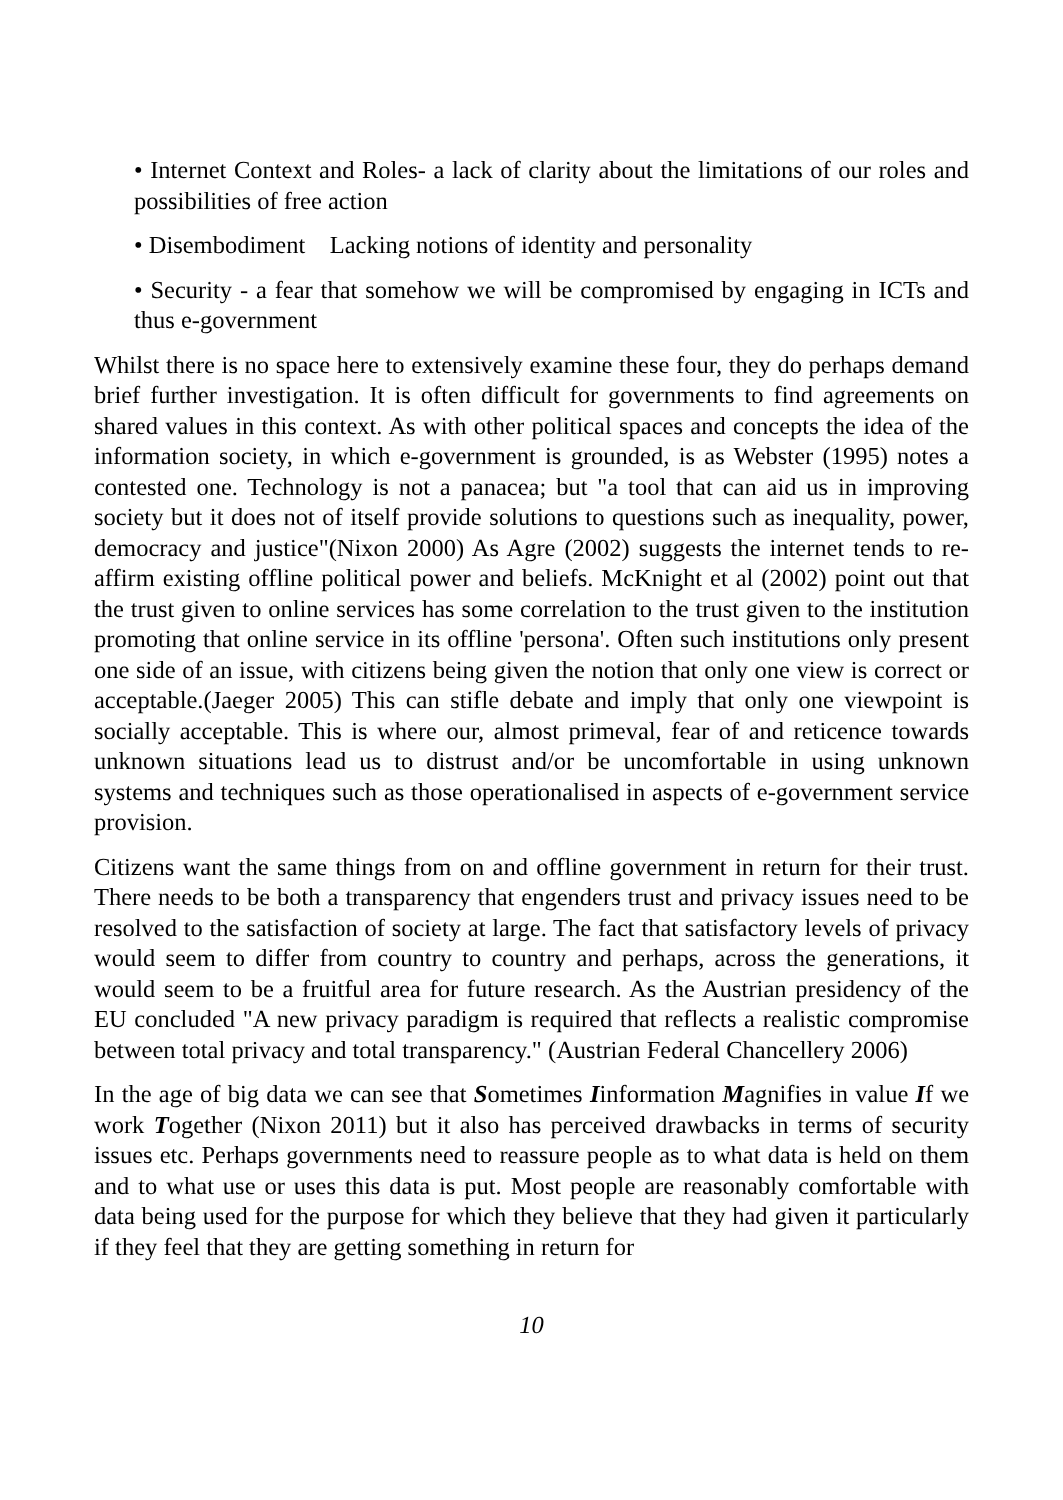• Internet Context and Roles- a lack of clarity about the limitations of our roles and possibilities of free action
• Disembodiment Lacking notions of identity and personality
• Security - a fear that somehow we will be compromised by engaging in ICTs and thus e-government
Whilst there is no space here to extensively examine these four, they do perhaps demand brief further investigation. It is often difficult for governments to find agreements on shared values in this context. As with other political spaces and concepts the idea of the information society, in which e-government is grounded, is as Webster (1995) notes a contested one. Technology is not a panacea; but "a tool that can aid us in improving society but it does not of itself provide solutions to questions such as inequality, power, democracy and justice"(Nixon 2000) As Agre (2002) suggests the internet tends to re-affirm existing offline political power and beliefs. McKnight et al (2002) point out that the trust given to online services has some correlation to the trust given to the institution promoting that online service in its offline 'persona'. Often such institutions only present one side of an issue, with citizens being given the notion that only one view is correct or acceptable.(Jaeger 2005) This can stifle debate and imply that only one viewpoint is socially acceptable. This is where our, almost primeval, fear of and reticence towards unknown situations lead us to distrust and/or be uncomfortable in using unknown systems and techniques such as those operationalised in aspects of e-government service provision.
Citizens want the same things from on and offline government in return for their trust. There needs to be both a transparency that engenders trust and privacy issues need to be resolved to the satisfaction of society at large. The fact that satisfactory levels of privacy would seem to differ from country to country and perhaps, across the generations, it would seem to be a fruitful area for future research. As the Austrian presidency of the EU concluded "A new privacy paradigm is required that reflects a realistic compromise between total privacy and total transparency." (Austrian Federal Chancellery 2006)
In the age of big data we can see that Sometimes Iinformation Magnifies in value If we work Together (Nixon 2011) but it also has perceived drawbacks in terms of security issues etc. Perhaps governments need to reassure people as to what data is held on them and to what use or uses this data is put. Most people are reasonably comfortable with data being used for the purpose for which they believe that they had given it particularly if they feel that they are getting something in return for
10